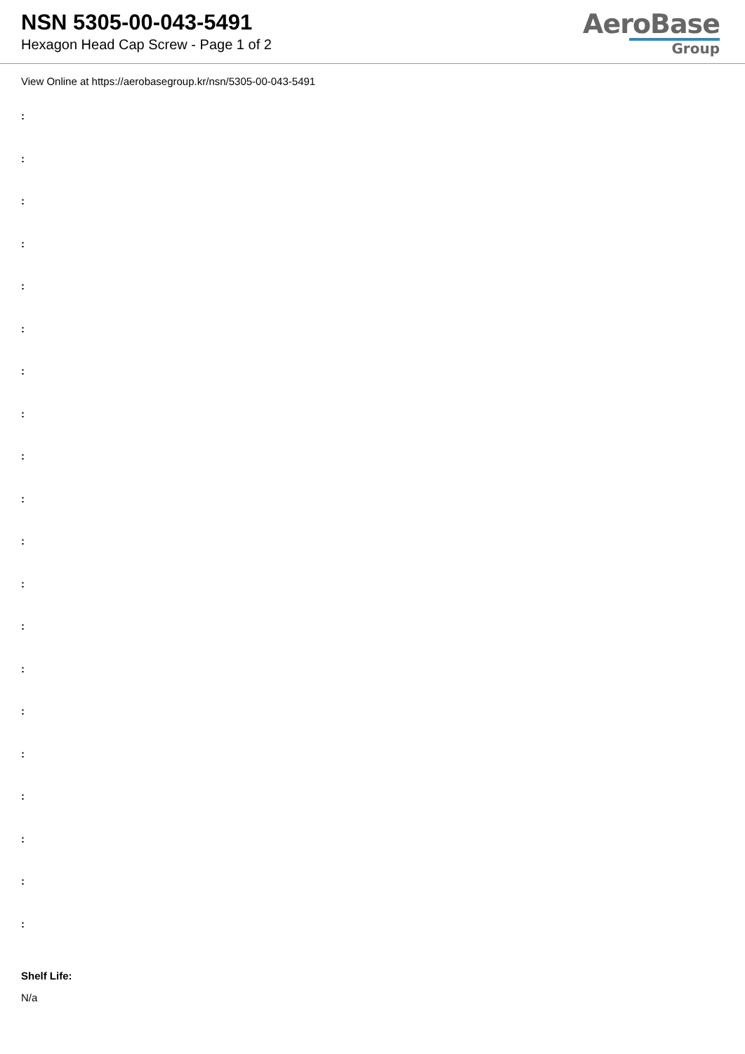NSN 5305-00-043-5491
Hexagon Head Cap Screw - Page 1 of 2
AeroBase
Group
View Online at https://aerobasegroup.kr/nsn/5305-00-043-5491
:
:
:
:
:
:
:
:
:
:
:
:
:
:
:
:
:
:
:
:
Shelf Life:
N/a